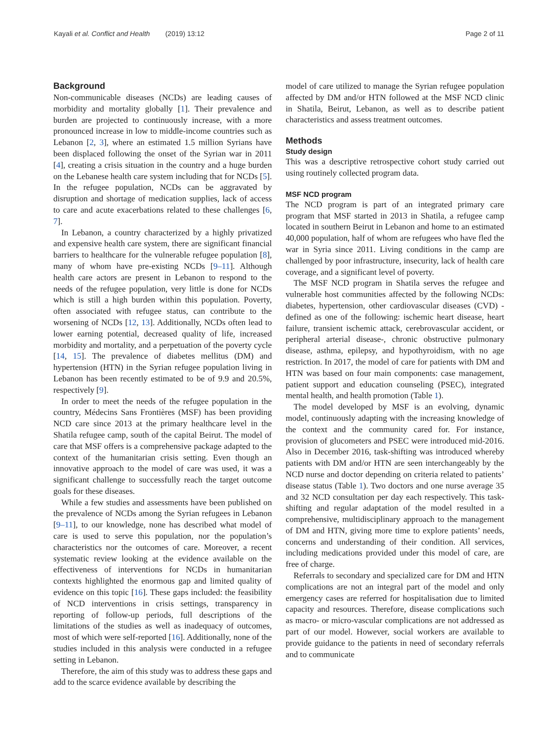Kayali et al. Conflict and Health (2019) 13:12 Page 2 of 11
Background
Non-communicable diseases (NCDs) are leading causes of morbidity and mortality globally [1]. Their prevalence and burden are projected to continuously increase, with a more pronounced increase in low to middle-income countries such as Lebanon [2, 3], where an estimated 1.5 million Syrians have been displaced following the onset of the Syrian war in 2011 [4], creating a crisis situation in the country and a huge burden on the Lebanese health care system including that for NCDs [5]. In the refugee population, NCDs can be aggravated by disruption and shortage of medication supplies, lack of access to care and acute exacerbations related to these challenges [6, 7].
In Lebanon, a country characterized by a highly privatized and expensive health care system, there are significant financial barriers to healthcare for the vulnerable refugee population [8], many of whom have pre-existing NCDs [9–11]. Although health care actors are present in Lebanon to respond to the needs of the refugee population, very little is done for NCDs which is still a high burden within this population. Poverty, often associated with refugee status, can contribute to the worsening of NCDs [12, 13]. Additionally, NCDs often lead to lower earning potential, decreased quality of life, increased morbidity and mortality, and a perpetuation of the poverty cycle [14, 15]. The prevalence of diabetes mellitus (DM) and hypertension (HTN) in the Syrian refugee population living in Lebanon has been recently estimated to be of 9.9 and 20.5%, respectively [9].
In order to meet the needs of the refugee population in the country, Médecins Sans Frontières (MSF) has been providing NCD care since 2013 at the primary healthcare level in the Shatila refugee camp, south of the capital Beirut. The model of care that MSF offers is a comprehensive package adapted to the context of the humanitarian crisis setting. Even though an innovative approach to the model of care was used, it was a significant challenge to successfully reach the target outcome goals for these diseases.
While a few studies and assessments have been published on the prevalence of NCDs among the Syrian refugees in Lebanon [9–11], to our knowledge, none has described what model of care is used to serve this population, nor the population’s characteristics nor the outcomes of care. Moreover, a recent systematic review looking at the evidence available on the effectiveness of interventions for NCDs in humanitarian contexts highlighted the enormous gap and limited quality of evidence on this topic [16]. These gaps included: the feasibility of NCD interventions in crisis settings, transparency in reporting of follow-up periods, full descriptions of the limitations of the studies as well as inadequacy of outcomes, most of which were self-reported [16]. Additionally, none of the studies included in this analysis were conducted in a refugee setting in Lebanon.
Therefore, the aim of this study was to address these gaps and add to the scarce evidence available by describing the
model of care utilized to manage the Syrian refugee population affected by DM and/or HTN followed at the MSF NCD clinic in Shatila, Beirut, Lebanon, as well as to describe patient characteristics and assess treatment outcomes.
Methods
Study design
This was a descriptive retrospective cohort study carried out using routinely collected program data.
MSF NCD program
The NCD program is part of an integrated primary care program that MSF started in 2013 in Shatila, a refugee camp located in southern Beirut in Lebanon and home to an estimated 40,000 population, half of whom are refugees who have fled the war in Syria since 2011. Living conditions in the camp are challenged by poor infrastructure, insecurity, lack of health care coverage, and a significant level of poverty.
The MSF NCD program in Shatila serves the refugee and vulnerable host communities affected by the following NCDs: diabetes, hypertension, other cardiovascular diseases (CVD) -defined as one of the following: ischemic heart disease, heart failure, transient ischemic attack, cerebrovascular accident, or peripheral arterial disease-, chronic obstructive pulmonary disease, asthma, epilepsy, and hypothyroidism, with no age restriction. In 2017, the model of care for patients with DM and HTN was based on four main components: case management, patient support and education counseling (PSEC), integrated mental health, and health promotion (Table 1).
The model developed by MSF is an evolving, dynamic model, continuously adapting with the increasing knowledge of the context and the community cared for. For instance, provision of glucometers and PSEC were introduced mid-2016. Also in December 2016, task-shifting was introduced whereby patients with DM and/or HTN are seen interchangeably by the NCD nurse and doctor depending on criteria related to patients’ disease status (Table 1). Two doctors and one nurse average 35 and 32 NCD consultation per day each respectively. This task-shifting and regular adaptation of the model resulted in a comprehensive, multidisciplinary approach to the management of DM and HTN, giving more time to explore patients’ needs, concerns and understanding of their condition. All services, including medications provided under this model of care, are free of charge.
Referrals to secondary and specialized care for DM and HTN complications are not an integral part of the model and only emergency cases are referred for hospitalisation due to limited capacity and resources. Therefore, disease complications such as macro- or micro-vascular complications are not addressed as part of our model. However, social workers are available to provide guidance to the patients in need of secondary referrals and to communicate